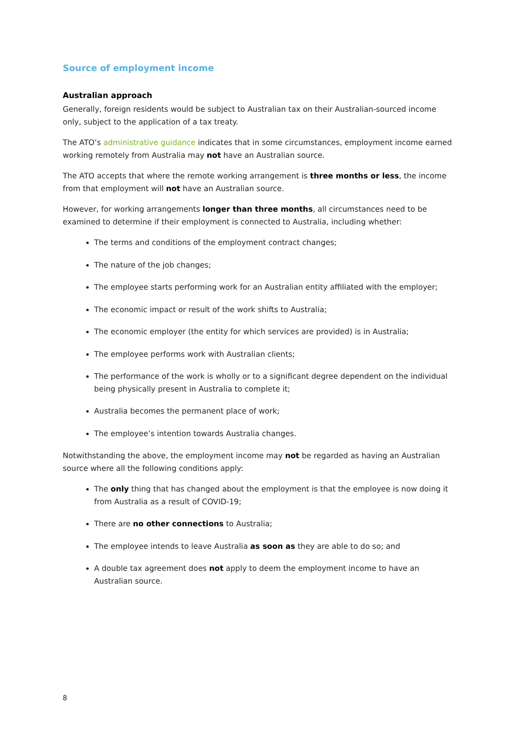Source of employment income
Australian approach
Generally, foreign residents would be subject to Australian tax on their Australian-sourced income only, subject to the application of a tax treaty.
The ATO’s administrative guidance indicates that in some circumstances, employment income earned working remotely from Australia may not have an Australian source.
The ATO accepts that where the remote working arrangement is three months or less, the income from that employment will not have an Australian source.
However, for working arrangements longer than three months, all circumstances need to be examined to determine if their employment is connected to Australia, including whether:
The terms and conditions of the employment contract changes;
The nature of the job changes;
The employee starts performing work for an Australian entity affiliated with the employer;
The economic impact or result of the work shifts to Australia;
The economic employer (the entity for which services are provided) is in Australia;
The employee performs work with Australian clients;
The performance of the work is wholly or to a significant degree dependent on the individual being physically present in Australia to complete it;
Australia becomes the permanent place of work;
The employee’s intention towards Australia changes.
Notwithstanding the above, the employment income may not be regarded as having an Australian source where all the following conditions apply:
The only thing that has changed about the employment is that the employee is now doing it from Australia as a result of COVID-19;
There are no other connections to Australia;
The employee intends to leave Australia as soon as they are able to do so; and
A double tax agreement does not apply to deem the employment income to have an Australian source.
8